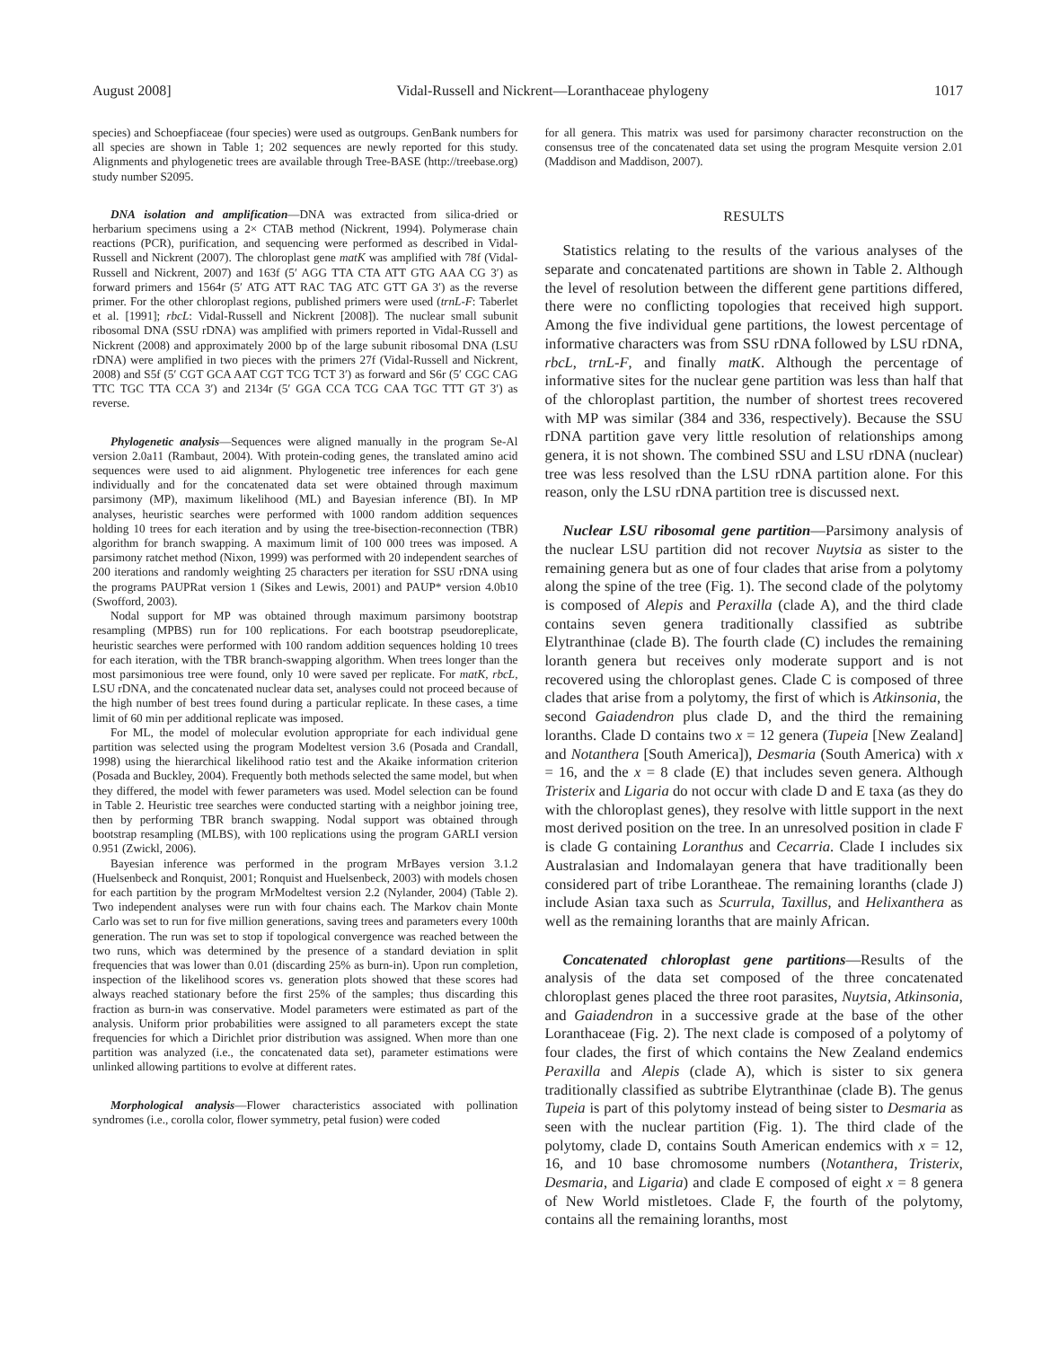August 2008] Vidal-Russell and Nickrent—Loranthaceae phylogeny 1017
species) and Schoepfiaceae (four species) were used as outgroups. GenBank numbers for all species are shown in Table 1; 202 sequences are newly reported for this study. Alignments and phylogenetic trees are available through Tree-BASE (http://treebase.org) study number S2095.
DNA isolation and amplification—DNA was extracted from silica-dried or herbarium specimens using a 2× CTAB method (Nickrent, 1994). Polymerase chain reactions (PCR), purification, and sequencing were performed as described in Vidal-Russell and Nickrent (2007). The chloroplast gene matK was amplified with 78f (Vidal-Russell and Nickrent, 2007) and 163f (5′ AGG TTA CTA ATT GTG AAA CG 3′) as forward primers and 1564r (5′ ATG ATT RAC TAG ATC GTT GA 3′) as the reverse primer. For the other chloroplast regions, published primers were used (trnL-F: Taberlet et al. [1991]; rbcL: Vidal-Russell and Nickrent [2008]). The nuclear small subunit ribosomal DNA (SSU rDNA) was amplified with primers reported in Vidal-Russell and Nickrent (2008) and approximately 2000 bp of the large subunit ribosomal DNA (LSU rDNA) were amplified in two pieces with the primers 27f (Vidal-Russell and Nickrent, 2008) and S5f (5′ CGT GCA AAT CGT TCG TCT 3′) as forward and S6r (5′ CGC CAG TTC TGC TTA CCA 3′) and 2134r (5′ GGA CCA TCG CAA TGC TTT GT 3′) as reverse.
Phylogenetic analysis—Sequences were aligned manually in the program Se-Al version 2.0a11 (Rambaut, 2004). With protein-coding genes, the translated amino acid sequences were used to aid alignment. Phylogenetic tree inferences for each gene individually and for the concatenated data set were obtained through maximum parsimony (MP), maximum likelihood (ML) and Bayesian inference (BI). In MP analyses, heuristic searches were performed with 1000 random addition sequences holding 10 trees for each iteration and by using the tree-bisection-reconnection (TBR) algorithm for branch swapping. A maximum limit of 100 000 trees was imposed. A parsimony ratchet method (Nixon, 1999) was performed with 20 independent searches of 200 iterations and randomly weighting 25 characters per iteration for SSU rDNA using the programs PAUPRat version 1 (Sikes and Lewis, 2001) and PAUP* version 4.0b10 (Swofford, 2003).
Nodal support for MP was obtained through maximum parsimony bootstrap resampling (MPBS) run for 100 replications. For each bootstrap pseudoreplicate, heuristic searches were performed with 100 random addition sequences holding 10 trees for each iteration, with the TBR branch-swapping algorithm. When trees longer than the most parsimonious tree were found, only 10 were saved per replicate. For matK, rbcL, LSU rDNA, and the concatenated nuclear data set, analyses could not proceed because of the high number of best trees found during a particular replicate. In these cases, a time limit of 60 min per additional replicate was imposed.
For ML, the model of molecular evolution appropriate for each individual gene partition was selected using the program Modeltest version 3.6 (Posada and Crandall, 1998) using the hierarchical likelihood ratio test and the Akaike information criterion (Posada and Buckley, 2004). Frequently both methods selected the same model, but when they differed, the model with fewer parameters was used. Model selection can be found in Table 2. Heuristic tree searches were conducted starting with a neighbor joining tree, then by performing TBR branch swapping. Nodal support was obtained through bootstrap resampling (MLBS), with 100 replications using the program GARLI version 0.951 (Zwickl, 2006).
Bayesian inference was performed in the program MrBayes version 3.1.2 (Huelsenbeck and Ronquist, 2001; Ronquist and Huelsenbeck, 2003) with models chosen for each partition by the program MrModeltest version 2.2 (Nylander, 2004) (Table 2). Two independent analyses were run with four chains each. The Markov chain Monte Carlo was set to run for five million generations, saving trees and parameters every 100th generation. The run was set to stop if topological convergence was reached between the two runs, which was determined by the presence of a standard deviation in split frequencies that was lower than 0.01 (discarding 25% as burn-in). Upon run completion, inspection of the likelihood scores vs. generation plots showed that these scores had always reached stationary before the first 25% of the samples; thus discarding this fraction as burn-in was conservative. Model parameters were estimated as part of the analysis. Uniform prior probabilities were assigned to all parameters except the state frequencies for which a Dirichlet prior distribution was assigned. When more than one partition was analyzed (i.e., the concatenated data set), parameter estimations were unlinked allowing partitions to evolve at different rates.
Morphological analysis—Flower characteristics associated with pollination syndromes (i.e., corolla color, flower symmetry, petal fusion) were coded
for all genera. This matrix was used for parsimony character reconstruction on the consensus tree of the concatenated data set using the program Mesquite version 2.01 (Maddison and Maddison, 2007).
RESULTS
Statistics relating to the results of the various analyses of the separate and concatenated partitions are shown in Table 2. Although the level of resolution between the different gene partitions differed, there were no conflicting topologies that received high support. Among the five individual gene partitions, the lowest percentage of informative characters was from SSU rDNA followed by LSU rDNA, rbcL, trnL-F, and finally matK. Although the percentage of informative sites for the nuclear gene partition was less than half that of the chloroplast partition, the number of shortest trees recovered with MP was similar (384 and 336, respectively). Because the SSU rDNA partition gave very little resolution of relationships among genera, it is not shown. The combined SSU and LSU rDNA (nuclear) tree was less resolved than the LSU rDNA partition alone. For this reason, only the LSU rDNA partition tree is discussed next.
Nuclear LSU ribosomal gene partition—Parsimony analysis of the nuclear LSU partition did not recover Nuytsia as sister to the remaining genera but as one of four clades that arise from a polytomy along the spine of the tree (Fig. 1). The second clade of the polytomy is composed of Alepis and Peraxilla (clade A), and the third clade contains seven genera traditionally classified as subtribe Elytranthinae (clade B). The fourth clade (C) includes the remaining loranth genera but receives only moderate support and is not recovered using the chloroplast genes. Clade C is composed of three clades that arise from a polytomy, the first of which is Atkinsonia, the second Gaiadendron plus clade D, and the third the remaining loranths. Clade D contains two x = 12 genera (Tupeia [New Zealand] and Notanthera [South America]), Desmaria (South America) with x = 16, and the x = 8 clade (E) that includes seven genera. Although Tristerix and Ligaria do not occur with clade D and E taxa (as they do with the chloroplast genes), they resolve with little support in the next most derived position on the tree. In an unresolved position in clade F is clade G containing Loranthus and Cecarria. Clade I includes six Australasian and Indomalayan genera that have traditionally been considered part of tribe Lorantheae. The remaining loranths (clade J) include Asian taxa such as Scurrula, Taxillus, and Helixanthera as well as the remaining loranths that are mainly African.
Concatenated chloroplast gene partitions—Results of the analysis of the data set composed of the three concatenated chloroplast genes placed the three root parasites, Nuytsia, Atkinsonia, and Gaiadendron in a successive grade at the base of the other Loranthaceae (Fig. 2). The next clade is composed of a polytomy of four clades, the first of which contains the New Zealand endemics Peraxilla and Alepis (clade A), which is sister to six genera traditionally classified as subtribe Elytranthinae (clade B). The genus Tupeia is part of this polytomy instead of being sister to Desmaria as seen with the nuclear partition (Fig. 1). The third clade of the polytomy, clade D, contains South American endemics with x = 12, 16, and 10 base chromosome numbers (Notanthera, Tristerix, Desmaria, and Ligaria) and clade E composed of eight x = 8 genera of New World mistletoes. Clade F, the fourth of the polytomy, contains all the remaining loranths, most